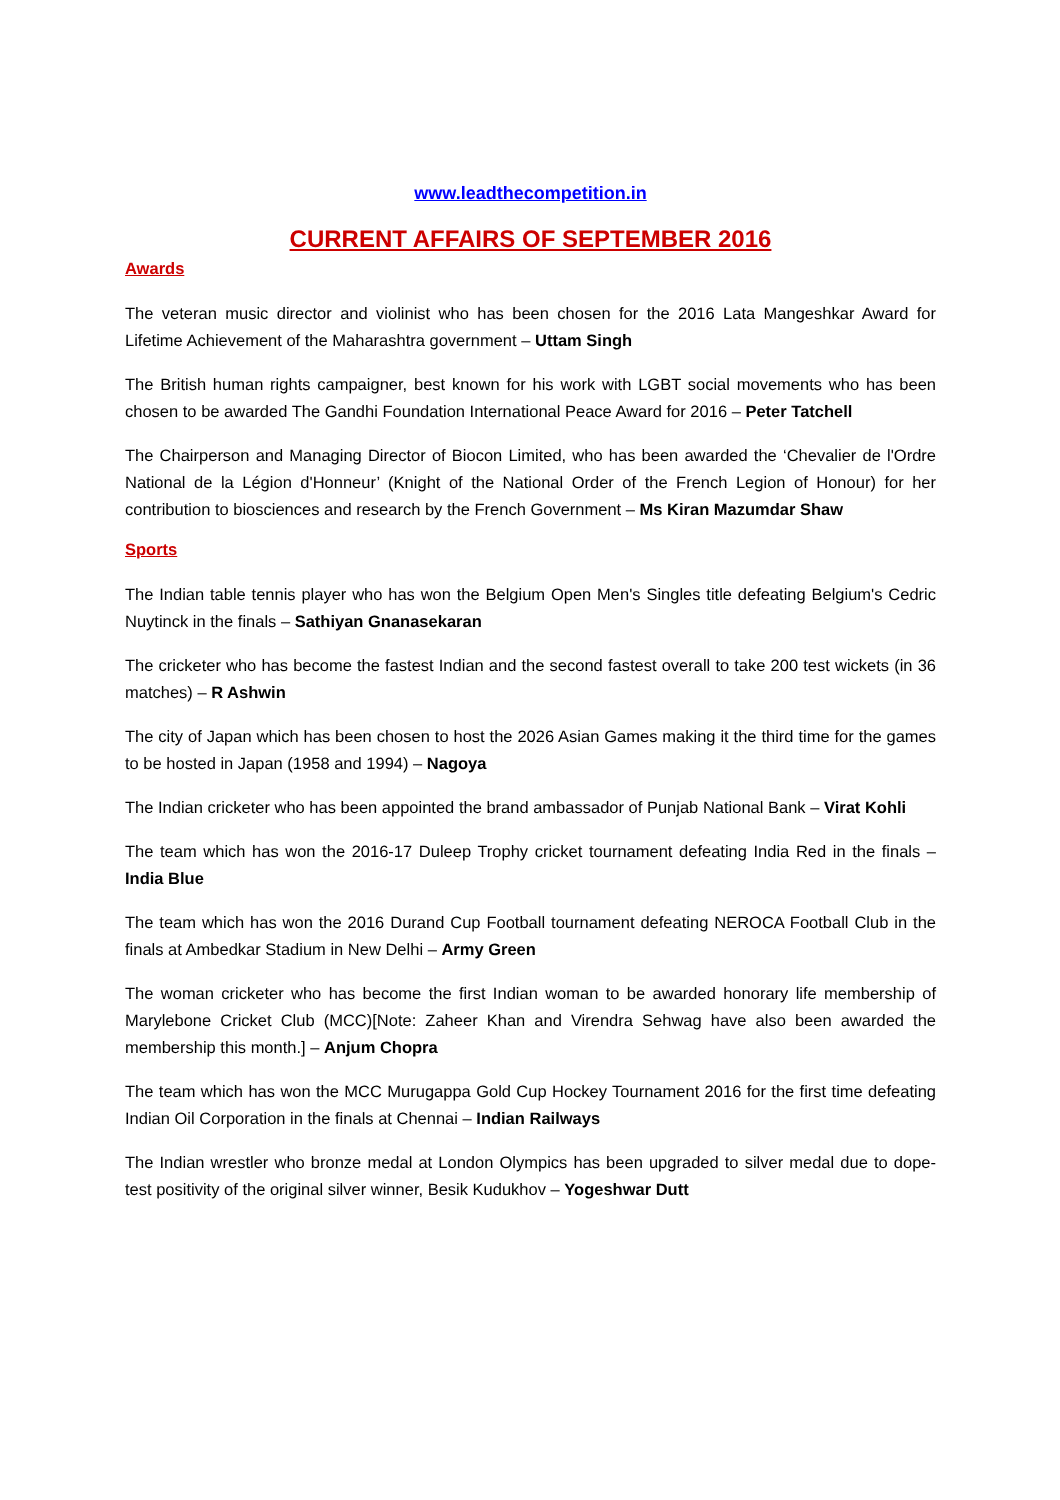www.leadthecompetition.in
CURRENT AFFAIRS OF SEPTEMBER 2016
Awards
The veteran music director and violinist who has been chosen for the 2016 Lata Mangeshkar Award for Lifetime Achievement of the Maharashtra government – Uttam Singh
The British human rights campaigner, best known for his work with LGBT social movements who has been chosen to be awarded The Gandhi Foundation International Peace Award for 2016 – Peter Tatchell
The Chairperson and Managing Director of Biocon Limited, who has been awarded the ‘Chevalier de l'Ordre National de la Légion d'Honneur’ (Knight of the National Order of the French Legion of Honour) for her contribution to biosciences and research by the French Government – Ms Kiran Mazumdar Shaw
Sports
The Indian table tennis player who has won the Belgium Open Men's Singles title defeating Belgium's Cedric Nuytinck in the finals – Sathiyan Gnanasekaran
The cricketer who has become the fastest Indian and the second fastest overall to take 200 test wickets (in 36 matches) – R Ashwin
The city of Japan which has been chosen to host the 2026 Asian Games making it the third time for the games to be hosted in Japan (1958 and 1994) – Nagoya
The Indian cricketer who has been appointed the brand ambassador of Punjab National Bank – Virat Kohli
The team which has won the 2016-17 Duleep Trophy cricket tournament defeating India Red in the finals – India Blue
The team which has won the 2016 Durand Cup Football tournament defeating NEROCA Football Club in the finals at Ambedkar Stadium in New Delhi – Army Green
The woman cricketer who has become the first Indian woman to be awarded honorary life membership of Marylebone Cricket Club (MCC)[Note: Zaheer Khan and Virendra Sehwag have also been awarded the membership this month.] – Anjum Chopra
The team which has won the MCC Murugappa Gold Cup Hockey Tournament 2016 for the first time defeating Indian Oil Corporation in the finals at Chennai – Indian Railways
The Indian wrestler who bronze medal at London Olympics has been upgraded to silver medal due to dope-test positivity of the original silver winner, Besik Kudukhov – Yogeshwar Dutt